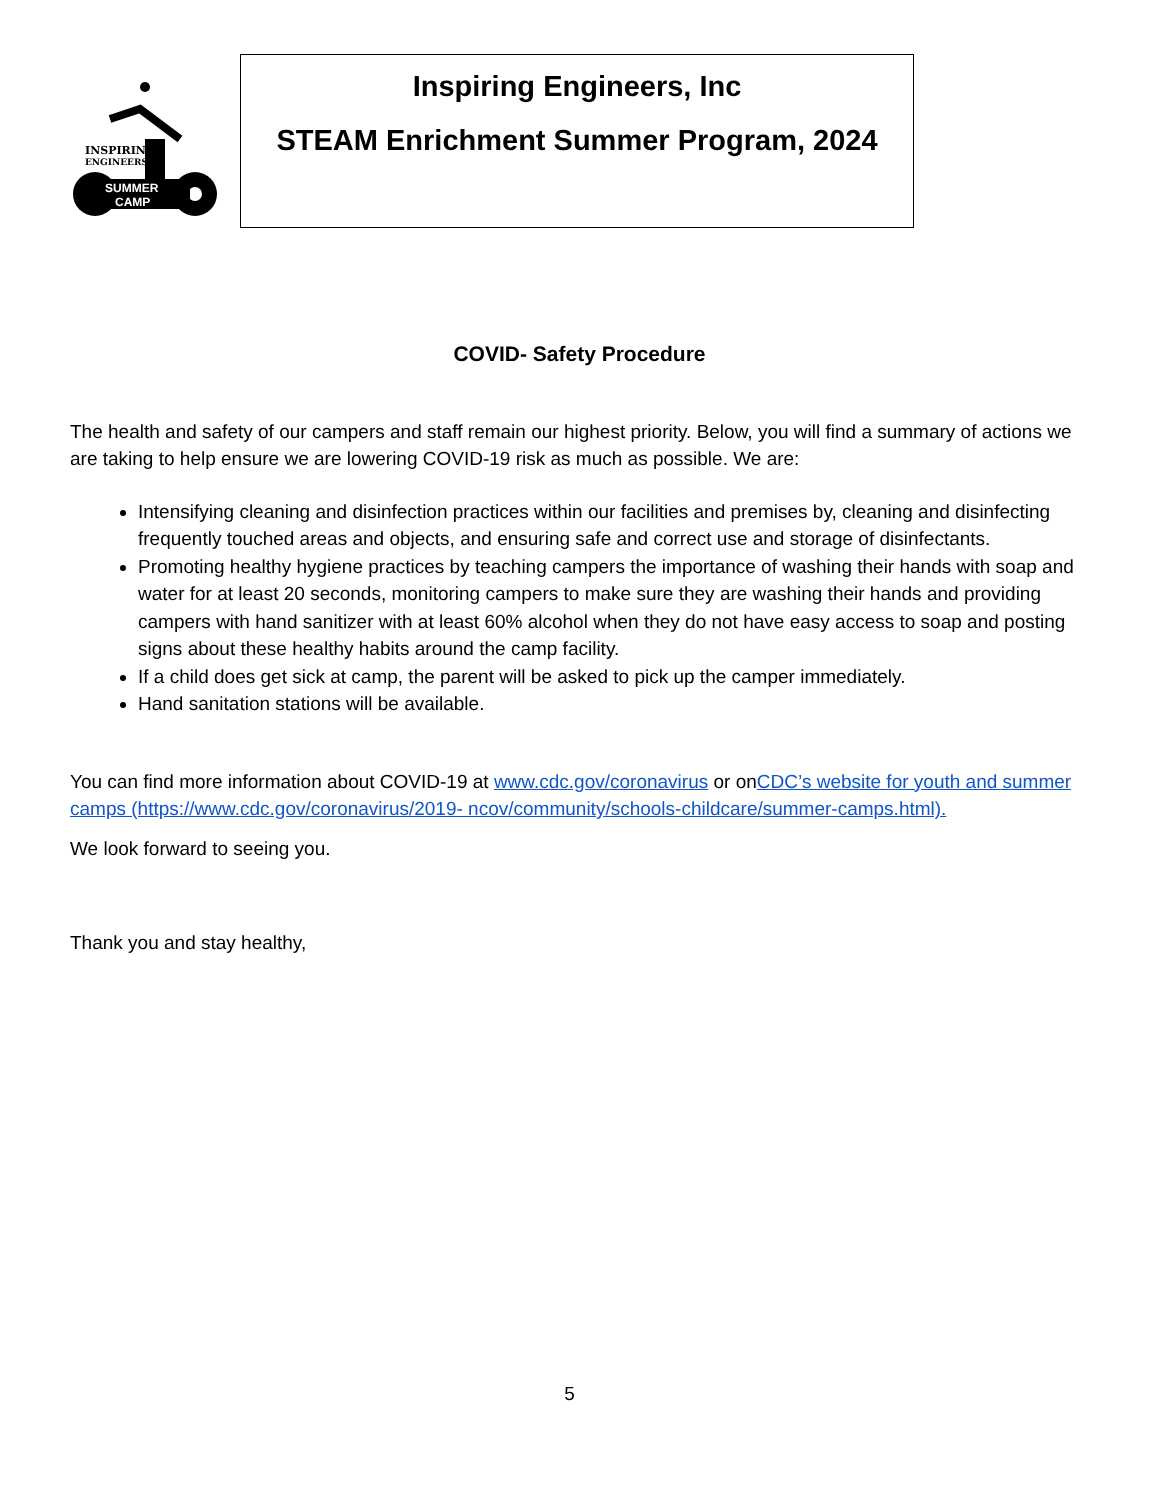INSPIRING
ENGINEERS
SUMMER
CAMP
Inspiring Engineers, Inc
STEAM Enrichment Summer Program, 2024
COVID- Safety Procedure
The health and safety of our campers and staff remain our highest priority. Below, you will find a summary of actions we are taking to help ensure we are lowering COVID-19 risk as much as possible. We are:
Intensifying cleaning and disinfection practices within our facilities and premises by, cleaning and disinfecting frequently touched areas and objects, and ensuring safe and correct use and storage of disinfectants.
Promoting healthy hygiene practices by teaching campers the importance of washing their hands with soap and water for at least 20 seconds, monitoring campers to make sure they are washing their hands and providing campers with hand sanitizer with at least 60% alcohol when they do not have easy access to soap and posting signs about these healthy habits around the camp facility.
If a child does get sick at camp, the parent will be asked to pick up the camper immediately.
Hand sanitation stations will be available.
You can find more information about COVID-19 at www.cdc.gov/coronavirus or onCDC’s website for youth and summer camps (https://www.cdc.gov/coronavirus/2019- ncov/community/schools-childcare/summer-camps.html).
We look forward to seeing you.
Thank you and stay healthy,
5